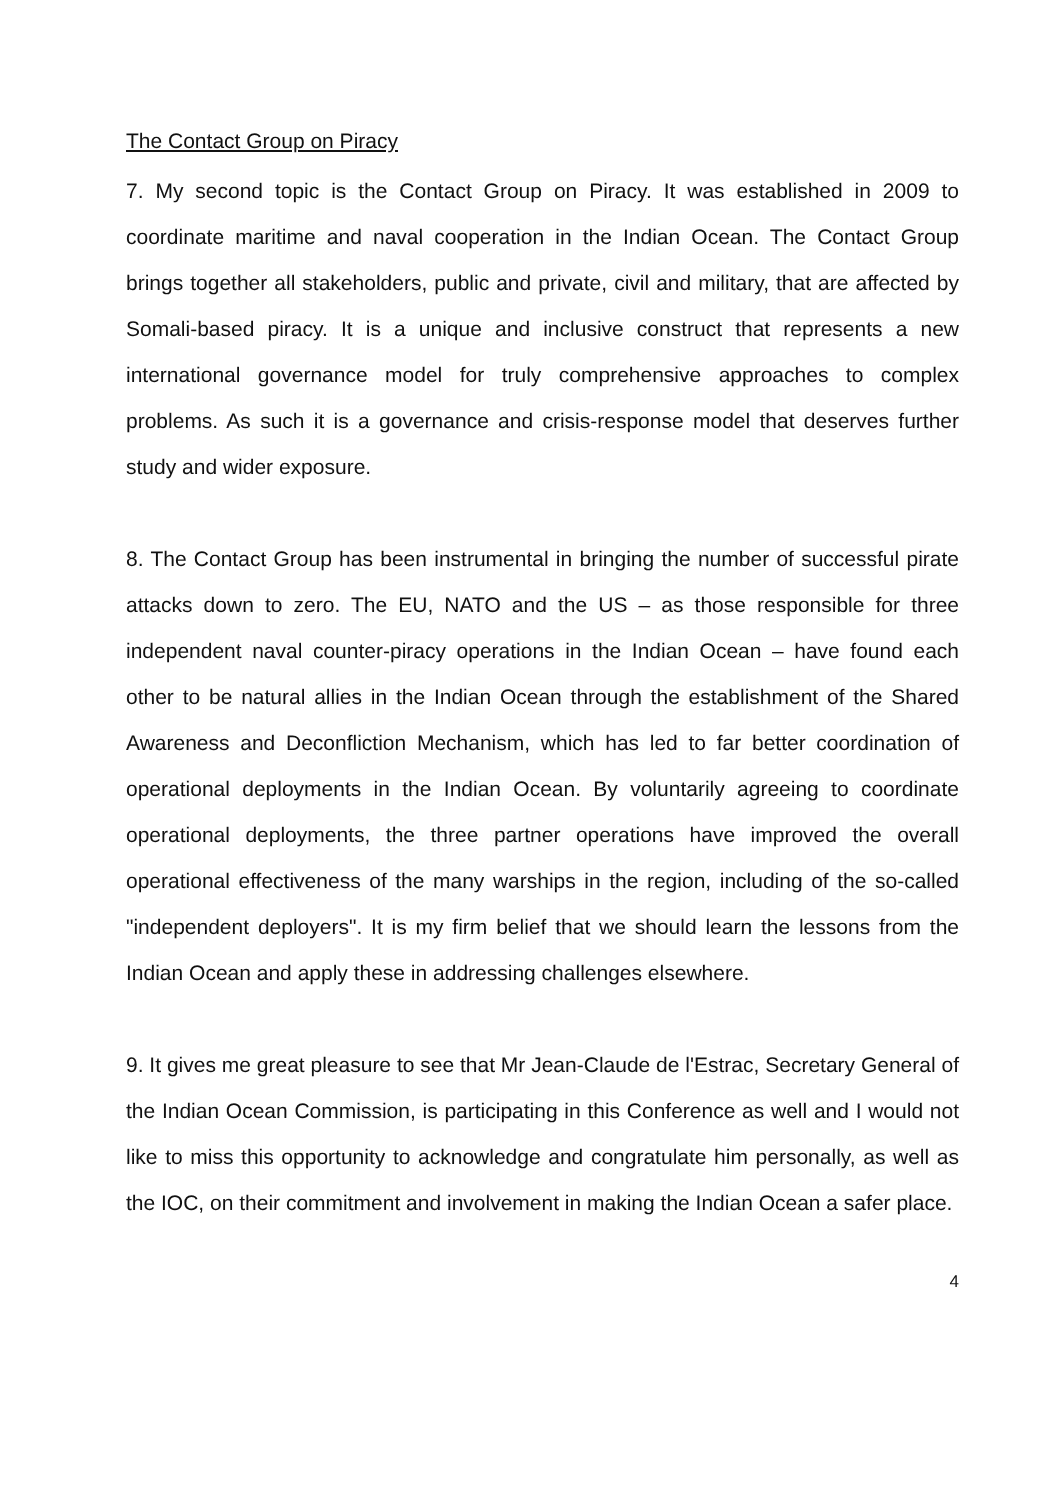The Contact Group on Piracy
7. My second topic is the Contact Group on Piracy. It was established in 2009 to coordinate maritime and naval cooperation in the Indian Ocean. The Contact Group brings together all stakeholders, public and private, civil and military, that are affected by Somali-based piracy. It is a unique and inclusive construct that represents a new international governance model for truly comprehensive approaches to complex problems. As such it is a governance and crisis-response model that deserves further study and wider exposure.
8. The Contact Group has been instrumental in bringing the number of successful pirate attacks down to zero. The EU, NATO and the US – as those responsible for three independent naval counter-piracy operations in the Indian Ocean – have found each other to be natural allies in the Indian Ocean through the establishment of the Shared Awareness and Deconfliction Mechanism, which has led to far better coordination of operational deployments in the Indian Ocean. By voluntarily agreeing to coordinate operational deployments, the three partner operations have improved the overall operational effectiveness of the many warships in the region, including of the so-called "independent deployers". It is my firm belief that we should learn the lessons from the Indian Ocean and apply these in addressing challenges elsewhere.
9. It gives me great pleasure to see that Mr Jean-Claude de l'Estrac, Secretary General of the Indian Ocean Commission, is participating in this Conference as well and I would not like to miss this opportunity to acknowledge and congratulate him personally, as well as the IOC, on their commitment and involvement in making the Indian Ocean a safer place.
4